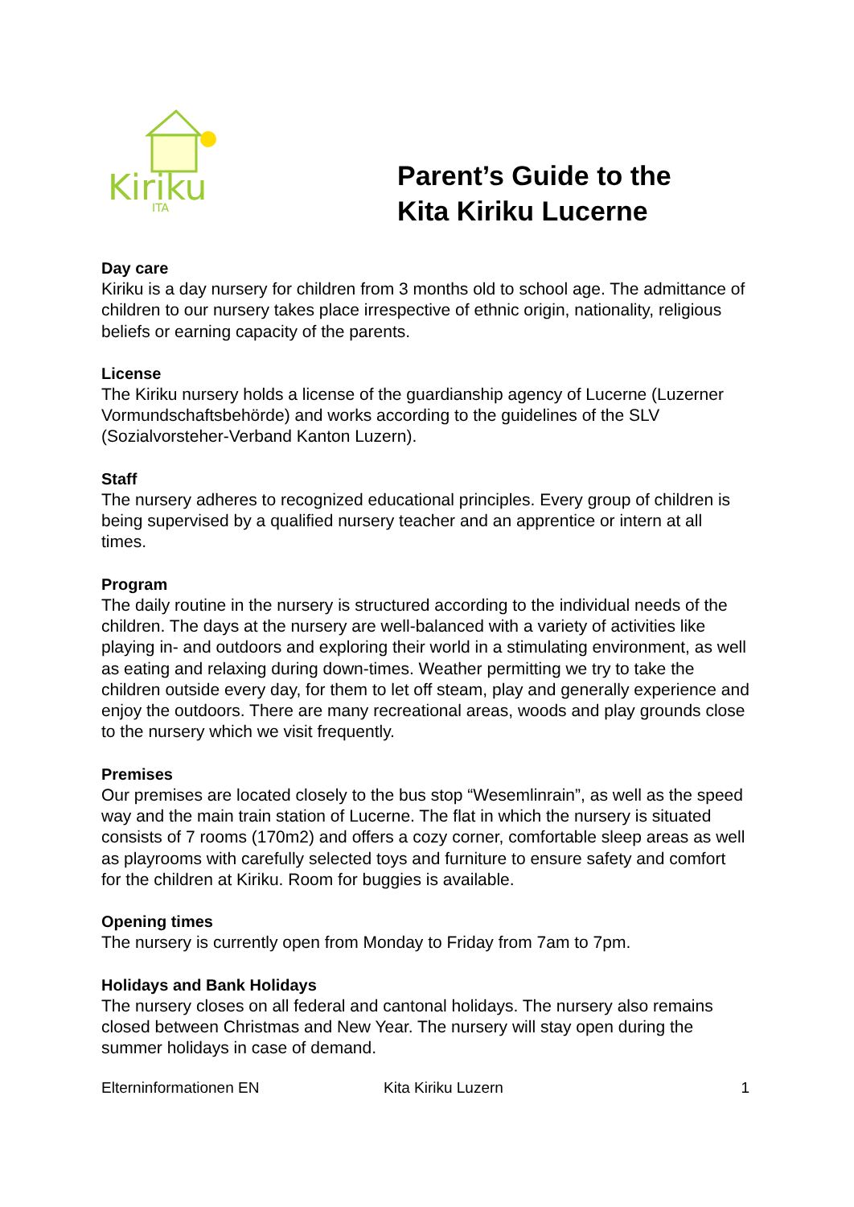Kiriku
ITA
Parent’s Guide to the
Kita Kiriku Lucerne
Day care
Kiriku is a day nursery for children from 3 months old to school age. The admittance of children to our nursery takes place irrespective of ethnic origin, nationality, religious beliefs or earning capacity of the parents.
License
The Kiriku nursery holds a license of the guardianship agency of Lucerne (Luzerner Vormundschaftsbehörde) and works according to the guidelines of the SLV (Sozialvorsteher-Verband Kanton Luzern).
Staff
The nursery adheres to recognized educational principles. Every group of children is being supervised by a qualified nursery teacher and an apprentice or intern at all times.
Program
The daily routine in the nursery is structured according to the individual needs of the children. The days at the nursery are well-balanced with a variety of activities like playing in- and outdoors and exploring their world in a stimulating environment, as well as eating and relaxing during down-times. Weather permitting we try to take the children outside every day, for them to let off steam, play and generally experience and enjoy the outdoors. There are many recreational areas, woods and play grounds close to the nursery which we visit frequently.
Premises
Our premises are located closely to the bus stop “Wesemlinrain”, as well as the speed way and the main train station of Lucerne. The flat in which the nursery is situated consists of 7 rooms (170m2) and offers a cozy corner, comfortable sleep areas as well as playrooms with carefully selected toys and furniture to ensure safety and comfort for the children at Kiriku. Room for buggies is available.
Opening times
The nursery is currently open from Monday to Friday from 7am to 7pm.
Holidays and Bank Holidays
The nursery closes on all federal and cantonal holidays. The nursery also remains closed between Christmas and New Year. The nursery will stay open during the summer holidays in case of demand.
Elterninformationen EN Kita Kiriku Luzern 1